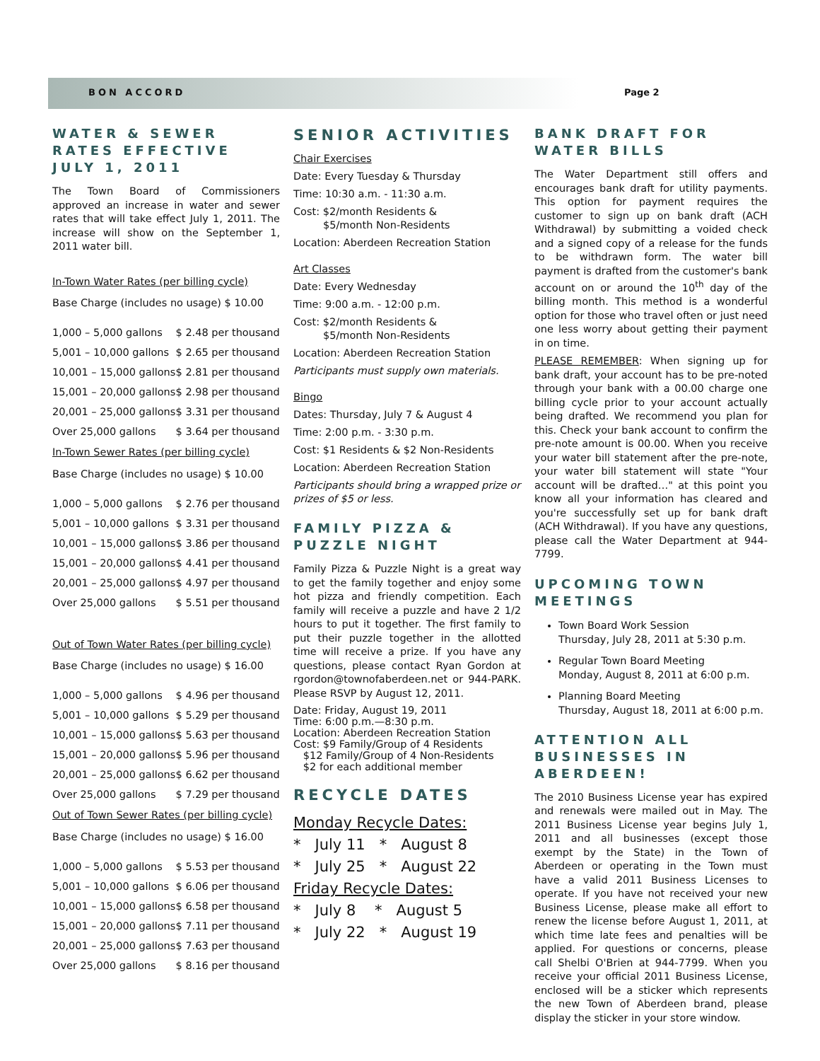BON ACCORD Page 2
WATER & SEWER RATES EFFECTIVE JULY 1, 2011
The Town Board of Commissioners approved an increase in water and sewer rates that will take effect July 1, 2011. The increase will show on the September 1, 2011 water bill.
In-Town Water Rates (per billing cycle)
| Base Charge (includes no usage) $ 10.00 | |
| 1,000 – 5,000 gallons | $ 2.48 per thousand |
| 5,001 – 10,000 gallons | $ 2.65 per thousand |
| 10,001 – 15,000 gallons | $ 2.81 per thousand |
| 15,001 – 20,000 gallons | $ 2.98 per thousand |
| 20,001 – 25,000 gallons | $ 3.31 per thousand |
| Over 25,000 gallons | $ 3.64 per thousand |
In-Town Sewer Rates (per billing cycle)
| Base Charge (includes no usage) $ 10.00 | |
| 1,000 – 5,000 gallons | $ 2.76 per thousand |
| 5,001 – 10,000 gallons | $ 3.31 per thousand |
| 10,001 – 15,000 gallons | $ 3.86 per thousand |
| 15,001 – 20,000 gallons | $ 4.41 per thousand |
| 20,001 – 25,000 gallons | $ 4.97 per thousand |
| Over 25,000 gallons | $ 5.51 per thousand |
Out of Town Water Rates (per billing cycle)
| Base Charge (includes no usage) $ 16.00 | |
| 1,000 – 5,000 gallons | $ 4.96 per thousand |
| 5,001 – 10,000 gallons | $ 5.29 per thousand |
| 10,001 – 15,000 gallons | $ 5.63 per thousand |
| 15,001 – 20,000 gallons | $ 5.96 per thousand |
| 20,001 – 25,000 gallons | $ 6.62 per thousand |
| Over 25,000 gallons | $ 7.29 per thousand |
Out of Town Sewer Rates (per billing cycle)
| Base Charge (includes no usage) $ 16.00 | |
| 1,000 – 5,000 gallons | $ 5.53 per thousand |
| 5,001 – 10,000 gallons | $ 6.06 per thousand |
| 10,001 – 15,000 gallons | $ 6.58 per thousand |
| 15,001 – 20,000 gallons | $ 7.11 per thousand |
| 20,001 – 25,000 gallons | $ 7.63 per thousand |
| Over 25,000 gallons | $ 8.16 per thousand |
SENIOR ACTIVITIES
Chair Exercises
Date: Every Tuesday & Thursday
Time: 10:30 a.m. - 11:30 a.m.
Cost: $2/month Residents &
$5/month Non-Residents
Location: Aberdeen Recreation Station
Art Classes
Date: Every Wednesday
Time: 9:00 a.m. - 12:00 p.m.
Cost: $2/month Residents &
$5/month Non-Residents
Location: Aberdeen Recreation Station
Participants must supply own materials.
Bingo
Dates: Thursday, July 7 & August 4
Time: 2:00 p.m. - 3:30 p.m.
Cost: $1 Residents & $2 Non-Residents
Location: Aberdeen Recreation Station
Participants should bring a wrapped prize or prizes of $5 or less.
FAMILY PIZZA & PUZZLE NIGHT
Family Pizza & Puzzle Night is a great way to get the family together and enjoy some hot pizza and friendly competition. Each family will receive a puzzle and have 2 1/2 hours to put it together. The first family to put their puzzle together in the allotted time will receive a prize. If you have any questions, please contact Ryan Gordon at rgordon@townofaberdeen.net or 944-PARK. Please RSVP by August 12, 2011.
Date: Friday, August 19, 2011
Time: 6:00 p.m.—8:30 p.m.
Location: Aberdeen Recreation Station
Cost: $9 Family/Group of 4 Residents
$12 Family/Group of 4 Non-Residents
$2 for each additional member
RECYCLE DATES
Monday Recycle Dates:
* July 11 * August 8
* July 25 * August 22
Friday Recycle Dates:
* July 8 * August 5
* July 22 * August 19
BANK DRAFT FOR WATER BILLS
The Water Department still offers and encourages bank draft for utility payments. This option for payment requires the customer to sign up on bank draft (ACH Withdrawal) by submitting a voided check and a signed copy of a release for the funds to be withdrawn form. The water bill payment is drafted from the customer's bank account on or around the 10<sup>th</sup> day of the billing month. This method is a wonderful option for those who travel often or just need one less worry about getting their payment in on time.
PLEASE REMEMBER: When signing up for bank draft, your account has to be pre-noted through your bank with a 00.00 charge one billing cycle prior to your account actually being drafted. We recommend you plan for this. Check your bank account to confirm the pre-note amount is 00.00. When you receive your water bill statement after the pre-note, your water bill statement will state "Your account will be drafted…" at this point you know all your information has cleared and you're successfully set up for bank draft (ACH Withdrawal). If you have any questions, please call the Water Department at 944-7799.
UPCOMING TOWN MEETINGS
Town Board Work Session
Thursday, July 28, 2011 at 5:30 p.m.
Regular Town Board Meeting
Monday, August 8, 2011 at 6:00 p.m.
Planning Board Meeting
Thursday, August 18, 2011 at 6:00 p.m.
ATTENTION ALL BUSINESSES IN ABERDEEN!
The 2010 Business License year has expired and renewals were mailed out in May. The 2011 Business License year begins July 1, 2011 and all businesses (except those exempt by the State) in the Town of Aberdeen or operating in the Town must have a valid 2011 Business Licenses to operate. If you have not received your new Business License, please make all effort to renew the license before August 1, 2011, at which time late fees and penalties will be applied. For questions or concerns, please call Shelbi O'Brien at 944-7799. When you receive your official 2011 Business License, enclosed will be a sticker which represents the new Town of Aberdeen brand, please display the sticker in your store window.